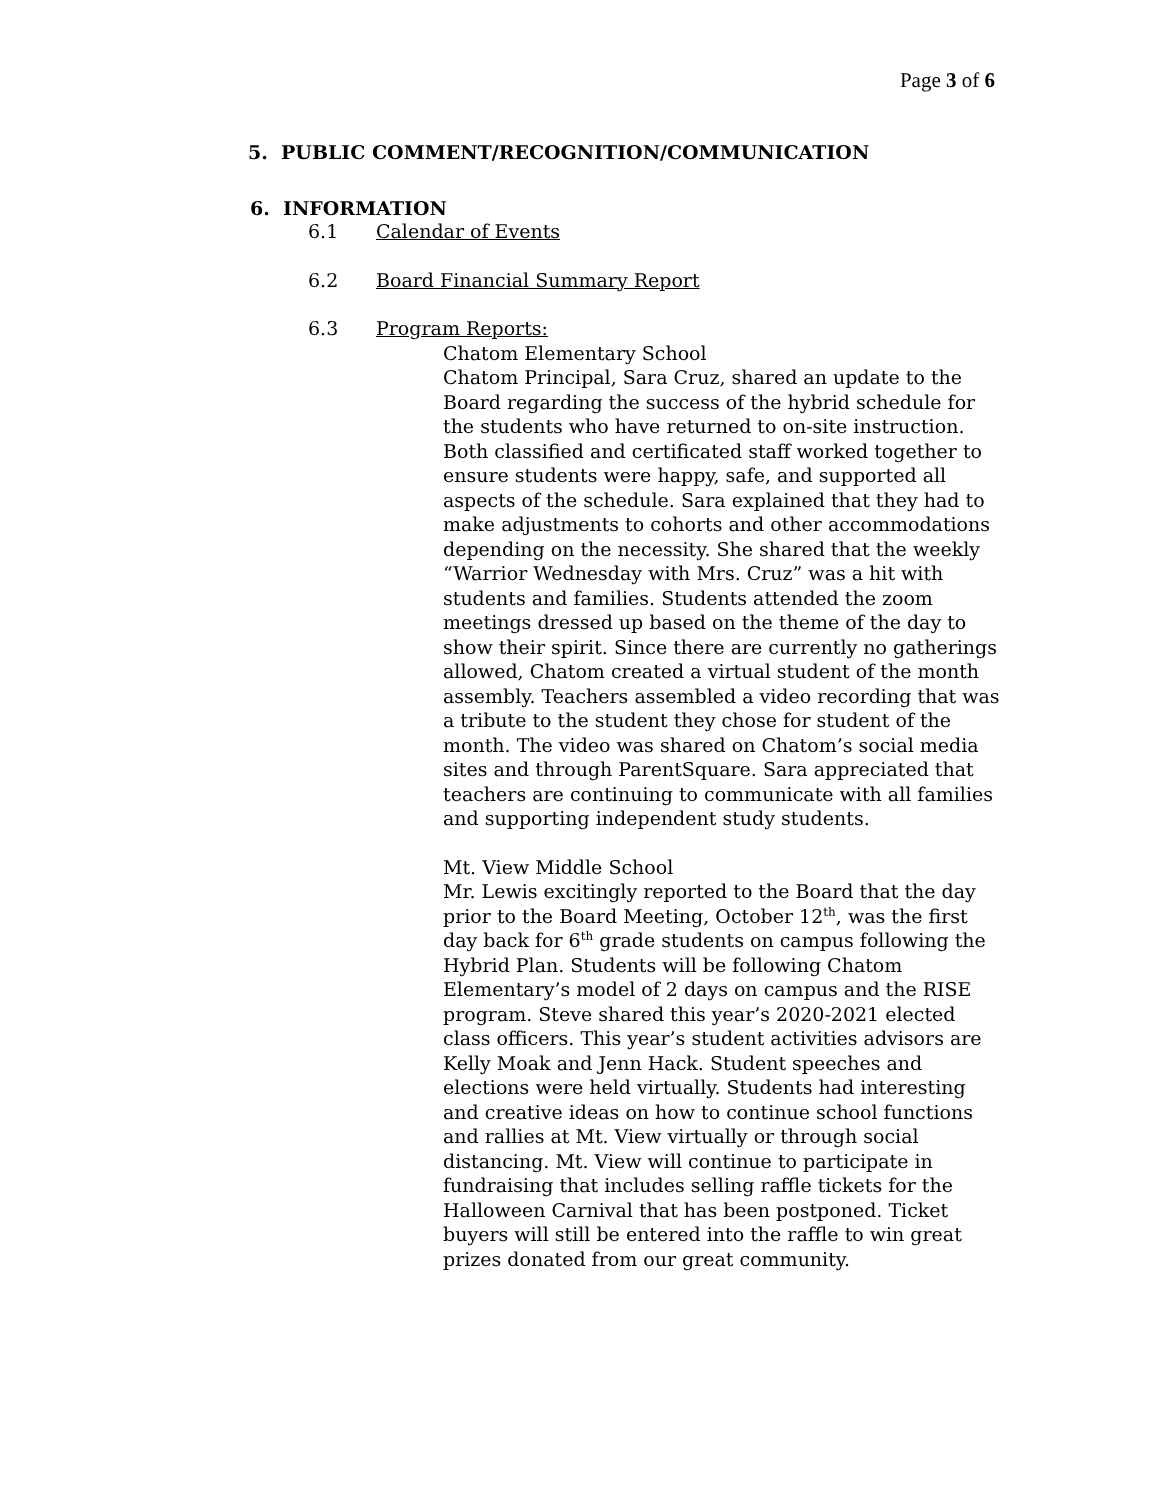Page 3 of 6
5. PUBLIC COMMENT/RECOGNITION/COMMUNICATION
6. INFORMATION
6.1 Calendar of Events
6.2 Board Financial Summary Report
6.3 Program Reports:
Chatom Elementary School
Chatom Principal, Sara Cruz, shared an update to the Board regarding the success of the hybrid schedule for the students who have returned to on-site instruction. Both classified and certificated staff worked together to ensure students were happy, safe, and supported all aspects of the schedule. Sara explained that they had to make adjustments to cohorts and other accommodations depending on the necessity. She shared that the weekly “Warrior Wednesday with Mrs. Cruz” was a hit with students and families. Students attended the zoom meetings dressed up based on the theme of the day to show their spirit. Since there are currently no gatherings allowed, Chatom created a virtual student of the month assembly. Teachers assembled a video recording that was a tribute to the student they chose for student of the month. The video was shared on Chatom’s social media sites and through ParentSquare. Sara appreciated that teachers are continuing to communicate with all families and supporting independent study students.
Mt. View Middle School
Mr. Lewis excitingly reported to the Board that the day prior to the Board Meeting, October 12<sup>th</sup>, was the first day back for 6<sup>th</sup> grade students on campus following the Hybrid Plan. Students will be following Chatom Elementary’s model of 2 days on campus and the RISE program. Steve shared this year’s 2020-2021 elected class officers. This year’s student activities advisors are Kelly Moak and Jenn Hack. Student speeches and elections were held virtually. Students had interesting and creative ideas on how to continue school functions and rallies at Mt. View virtually or through social distancing. Mt. View will continue to participate in fundraising that includes selling raffle tickets for the Halloween Carnival that has been postponed. Ticket buyers will still be entered into the raffle to win great prizes donated from our great community.